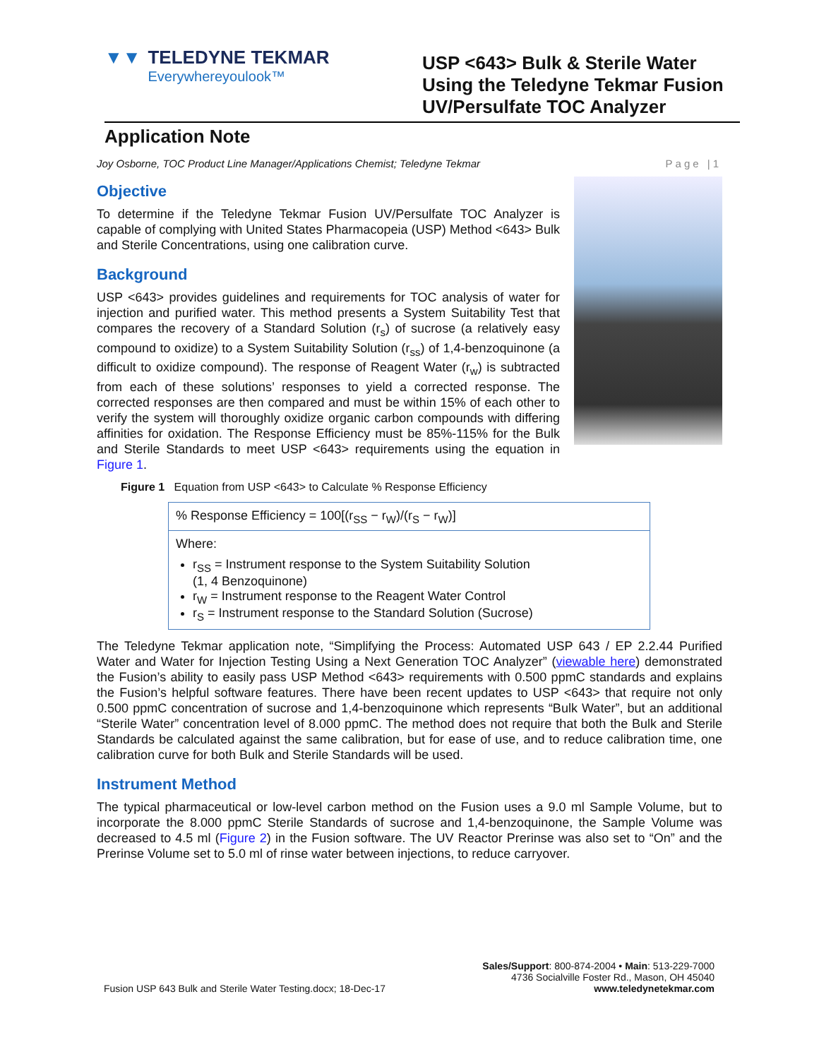▼▼ TELEDYNE TEKMAR
Everywhereyoulook™
USP <643> Bulk & Sterile Water Using the Teledyne Tekmar Fusion UV/Persulfate TOC Analyzer
Application Note
Joy Osborne, TOC Product Line Manager/Applications Chemist; Teledyne Tekmar Page |1
Objective
To determine if the Teledyne Tekmar Fusion UV/Persulfate TOC Analyzer is capable of complying with United States Pharmacopeia (USP) Method <643> Bulk and Sterile Concentrations, using one calibration curve.
Background
USP <643> provides guidelines and requirements for TOC analysis of water for injection and purified water. This method presents a System Suitability Test that compares the recovery of a Standard Solution (r<sub>s</sub>) of sucrose (a relatively easy compound to oxidize) to a System Suitability Solution (r<sub>ss</sub>) of 1,4-benzoquinone (a difficult to oxidize compound). The response of Reagent Water (r<sub>w</sub>) is subtracted from each of these solutions’ responses to yield a corrected response. The corrected responses are then compared and must be within 15% of each other to verify the system will thoroughly oxidize organic carbon compounds with differing affinities for oxidation. The Response Efficiency must be 85%-115% for the Bulk and Sterile Standards to meet USP <643> requirements using the equation in Figure 1.
Figure 1 Equation from USP <643> to Calculate % Response Efficiency
% Response Efficiency = 100[(r<sub>SS</sub> − r<sub>W</sub>)/(r<sub>S</sub> − r<sub>W</sub>)]
Where:
r<sub>SS</sub> = Instrument response to the System Suitability Solution
(1, 4 Benzoquinone)
r<sub>W</sub> = Instrument response to the Reagent Water Control
r<sub>S</sub> = Instrument response to the Standard Solution (Sucrose)
The Teledyne Tekmar application note, “Simplifying the Process: Automated USP 643 / EP 2.2.44 Purified Water and Water for Injection Testing Using a Next Generation TOC Analyzer” (viewable here) demonstrated the Fusion’s ability to easily pass USP Method <643> requirements with 0.500 ppmC standards and explains the Fusion’s helpful software features. There have been recent updates to USP <643> that require not only 0.500 ppmC concentration of sucrose and 1,4-benzoquinone which represents “Bulk Water”, but an additional “Sterile Water” concentration level of 8.000 ppmC. The method does not require that both the Bulk and Sterile Standards be calculated against the same calibration, but for ease of use, and to reduce calibration time, one calibration curve for both Bulk and Sterile Standards will be used.
Instrument Method
The typical pharmaceutical or low-level carbon method on the Fusion uses a 9.0 ml Sample Volume, but to incorporate the 8.000 ppmC Sterile Standards of sucrose and 1,4-benzoquinone, the Sample Volume was decreased to 4.5 ml (Figure 2) in the Fusion software. The UV Reactor Prerinse was also set to “On” and the Prerinse Volume set to 5.0 ml of rinse water between injections, to reduce carryover.
Fusion USP 643 Bulk and Sterile Water Testing.docx; 18-Dec-17 Sales/Support: 800-874-2004 • Main: 513-229-7000
4736 Socialville Foster Rd., Mason, OH 45040
www.teledynetekmar.com